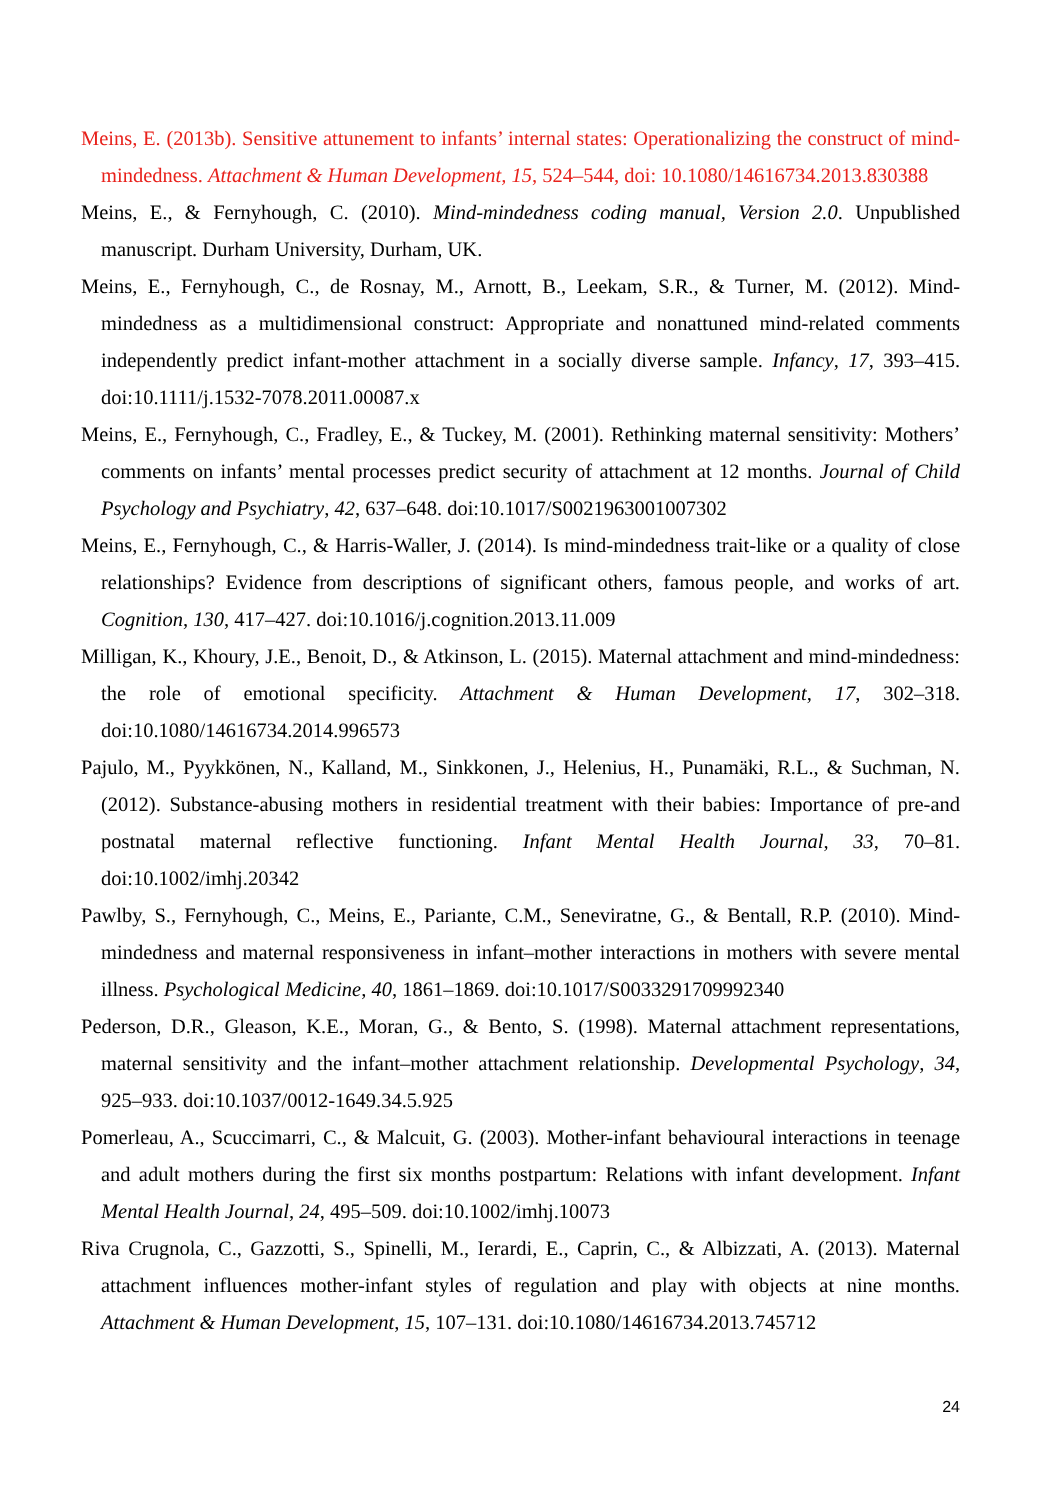Meins, E. (2013b). Sensitive attunement to infants’ internal states: Operationalizing the construct of mind-mindedness. Attachment & Human Development, 15, 524–544, doi: 10.1080/14616734.2013.830388
Meins, E., & Fernyhough, C. (2010). Mind-mindedness coding manual, Version 2.0. Unpublished manuscript. Durham University, Durham, UK.
Meins, E., Fernyhough, C., de Rosnay, M., Arnott, B., Leekam, S.R., & Turner, M. (2012). Mind-mindedness as a multidimensional construct: Appropriate and nonattuned mind-related comments independently predict infant-mother attachment in a socially diverse sample. Infancy, 17, 393–415. doi:10.1111/j.1532-7078.2011.00087.x
Meins, E., Fernyhough, C., Fradley, E., & Tuckey, M. (2001). Rethinking maternal sensitivity: Mothers’ comments on infants’ mental processes predict security of attachment at 12 months. Journal of Child Psychology and Psychiatry, 42, 637–648. doi:10.1017/S0021963001007302
Meins, E., Fernyhough, C., & Harris-Waller, J. (2014). Is mind-mindedness trait-like or a quality of close relationships? Evidence from descriptions of significant others, famous people, and works of art. Cognition, 130, 417–427. doi:10.1016/j.cognition.2013.11.009
Milligan, K., Khoury, J.E., Benoit, D., & Atkinson, L. (2015). Maternal attachment and mind-mindedness: the role of emotional specificity. Attachment & Human Development, 17, 302–318. doi:10.1080/14616734.2014.996573
Pajulo, M., Pyykkönen, N., Kalland, M., Sinkkonen, J., Helenius, H., Punamäki, R.L., & Suchman, N. (2012). Substance-abusing mothers in residential treatment with their babies: Importance of pre-and postnatal maternal reflective functioning. Infant Mental Health Journal, 33, 70–81. doi:10.1002/imhj.20342
Pawlby, S., Fernyhough, C., Meins, E., Pariante, C.M., Seneviratne, G., & Bentall, R.P. (2010). Mind-mindedness and maternal responsiveness in infant–mother interactions in mothers with severe mental illness. Psychological Medicine, 40, 1861–1869. doi:10.1017/S0033291709992340
Pederson, D.R., Gleason, K.E., Moran, G., & Bento, S. (1998). Maternal attachment representations, maternal sensitivity and the infant–mother attachment relationship. Developmental Psychology, 34, 925–933. doi:10.1037/0012-1649.34.5.925
Pomerleau, A., Scuccimarri, C., & Malcuit, G. (2003). Mother-infant behavioural interactions in teenage and adult mothers during the first six months postpartum: Relations with infant development. Infant Mental Health Journal, 24, 495–509. doi:10.1002/imhj.10073
Riva Crugnola, C., Gazzotti, S., Spinelli, M., Ierardi, E., Caprin, C., & Albizzati, A. (2013). Maternal attachment influences mother-infant styles of regulation and play with objects at nine months. Attachment & Human Development, 15, 107–131. doi:10.1080/14616734.2013.745712
24